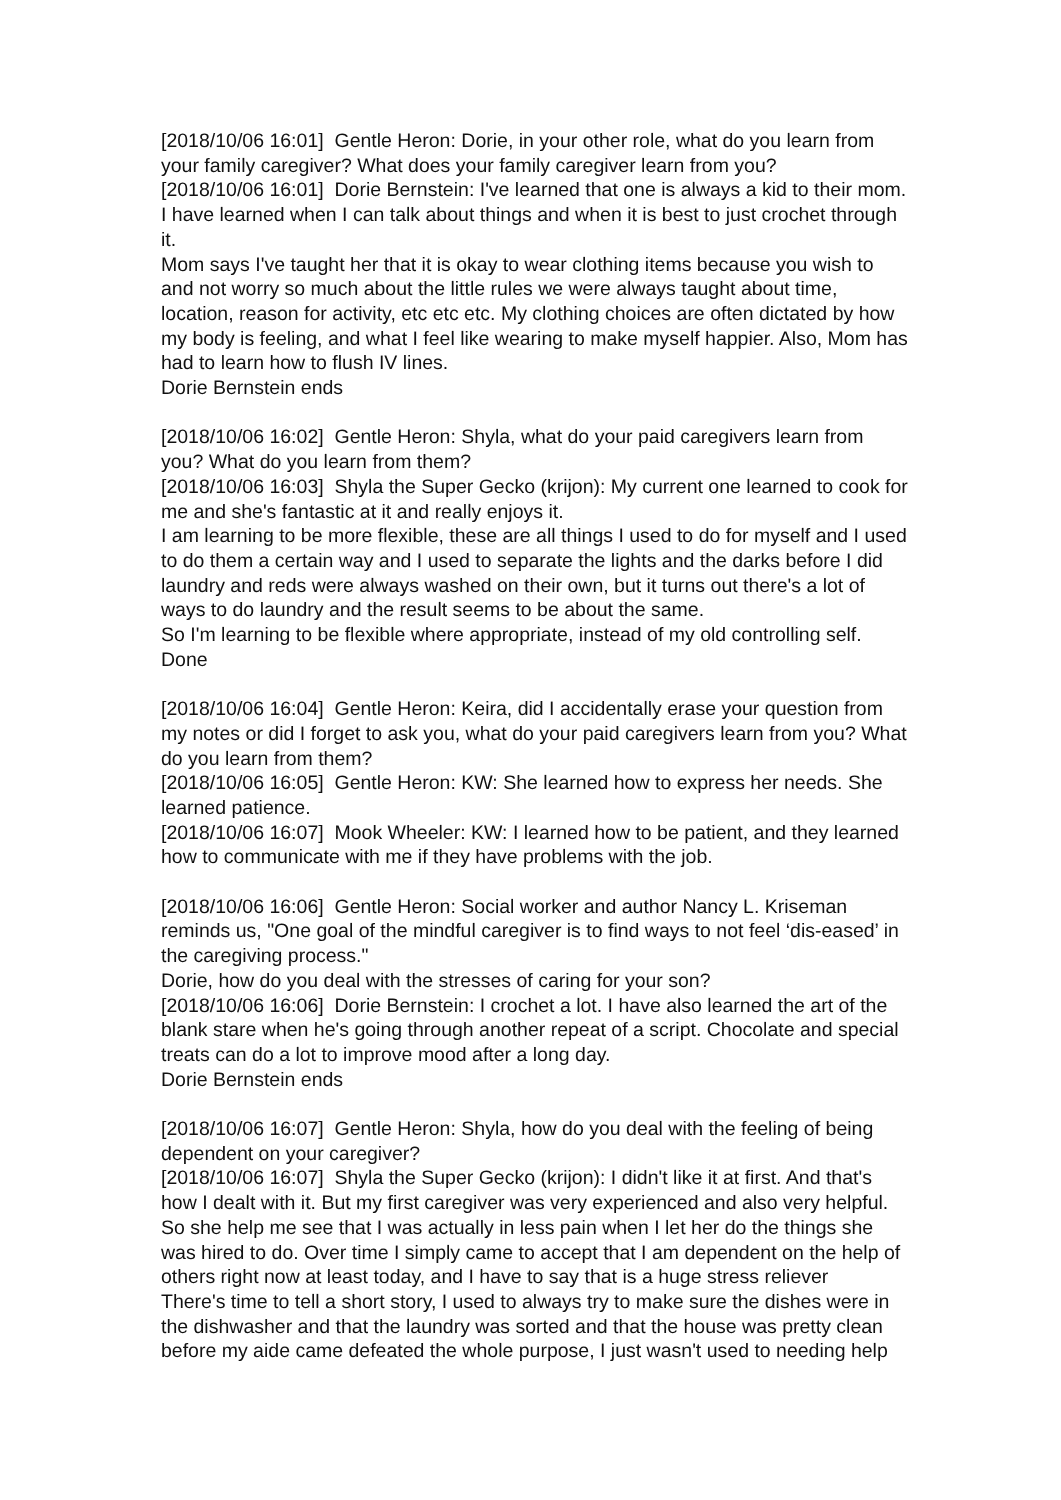[2018/10/06 16:01] Gentle Heron: Dorie, in your other role, what do you learn from your family caregiver? What does your family caregiver learn from you?
[2018/10/06 16:01] Dorie Bernstein: I've learned that one is always a kid to their mom. I have learned when I can talk about things and when it is best to just crochet through it.
Mom says I've taught her that it is okay to wear clothing items because you wish to and not worry so much about the little rules we were always taught about time, location, reason for activity, etc etc etc. My clothing choices are often dictated by how my body is feeling, and what I feel like wearing to make myself happier. Also, Mom has had to learn how to flush IV lines.
Dorie Bernstein ends
[2018/10/06 16:02] Gentle Heron: Shyla, what do your paid caregivers learn from you? What do you learn from them?
[2018/10/06 16:03] Shyla the Super Gecko (krijon): My current one learned to cook for me and she's fantastic at it and really enjoys it.
I am learning to be more flexible, these are all things I used to do for myself and I used to do them a certain way and I used to separate the lights and the darks before I did laundry and reds were always washed on their own, but it turns out there's a lot of ways to do laundry and the result seems to be about the same.
So I'm learning to be flexible where appropriate, instead of my old controlling self.
Done
[2018/10/06 16:04] Gentle Heron: Keira, did I accidentally erase your question from my notes or did I forget to ask you, what do your paid caregivers learn from you? What do you learn from them?
[2018/10/06 16:05] Gentle Heron: KW: She learned how to express her needs. She learned patience.
[2018/10/06 16:07] Mook Wheeler: KW: I learned how to be patient, and they learned how to communicate with me if they have problems with the job.
[2018/10/06 16:06] Gentle Heron: Social worker and author Nancy L. Kriseman reminds us, "One goal of the mindful caregiver is to find ways to not feel ‘dis-eased’ in the caregiving process."
Dorie, how do you deal with the stresses of caring for your son?
[2018/10/06 16:06] Dorie Bernstein: I crochet a lot. I have also learned the art of the blank stare when he's going through another repeat of a script. Chocolate and special treats can do a lot to improve mood after a long day.
Dorie Bernstein ends
[2018/10/06 16:07] Gentle Heron: Shyla, how do you deal with the feeling of being dependent on your caregiver?
[2018/10/06 16:07] Shyla the Super Gecko (krijon): I didn't like it at first. And that's how I dealt with it. But my first caregiver was very experienced and also very helpful. So she help me see that I was actually in less pain when I let her do the things she was hired to do. Over time I simply came to accept that I am dependent on the help of others right now at least today, and I have to say that is a huge stress reliever
There's time to tell a short story, I used to always try to make sure the dishes were in the dishwasher and that the laundry was sorted and that the house was pretty clean before my aide came defeated the whole purpose, I just wasn't used to needing help